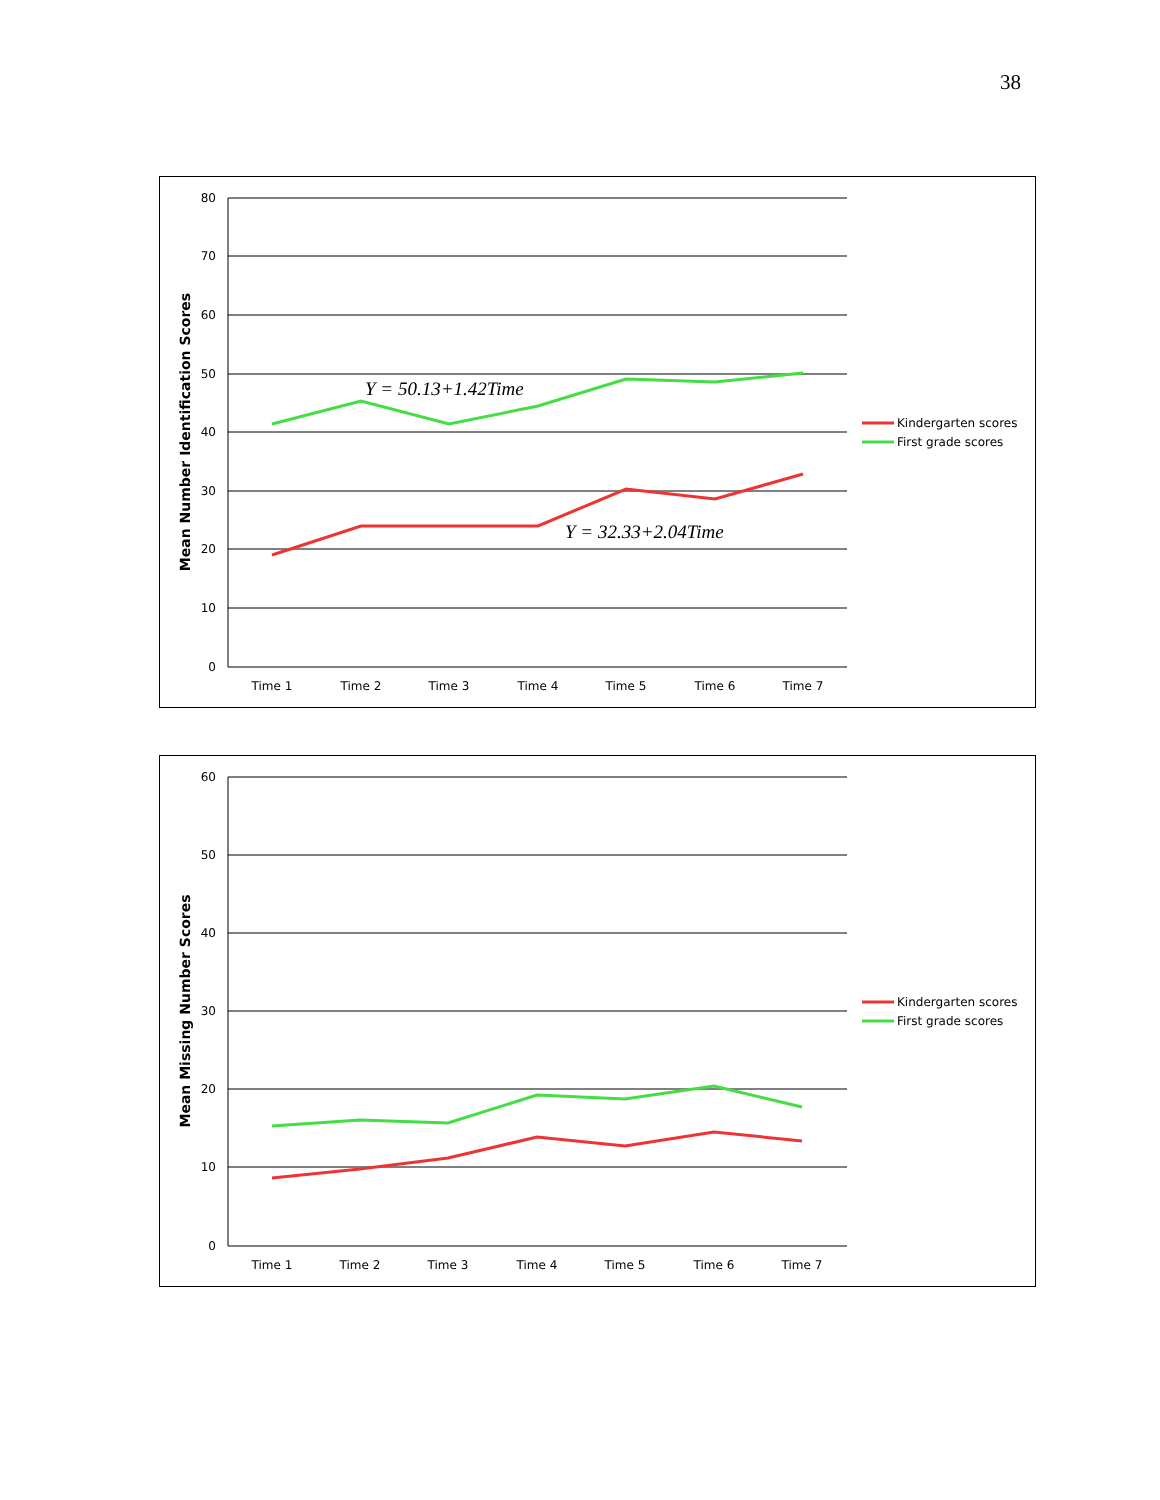38
80
70
60
50
40
30
20
10
0
Time 1
Time 2
Time 3
Time 4
Time 5
Time 6
Time 7
Mean Number Identification Scores
Y = 50.13+1.42Time
Y = 32.33+2.04Time
Kindergarten scores
First grade scores
60
50
40
30
20
10
0
Time 1
Time 2
Time 3
Time 4
Time 5
Time 6
Time 7
Mean Missing Number Scores
Kindergarten scores
First grade scores